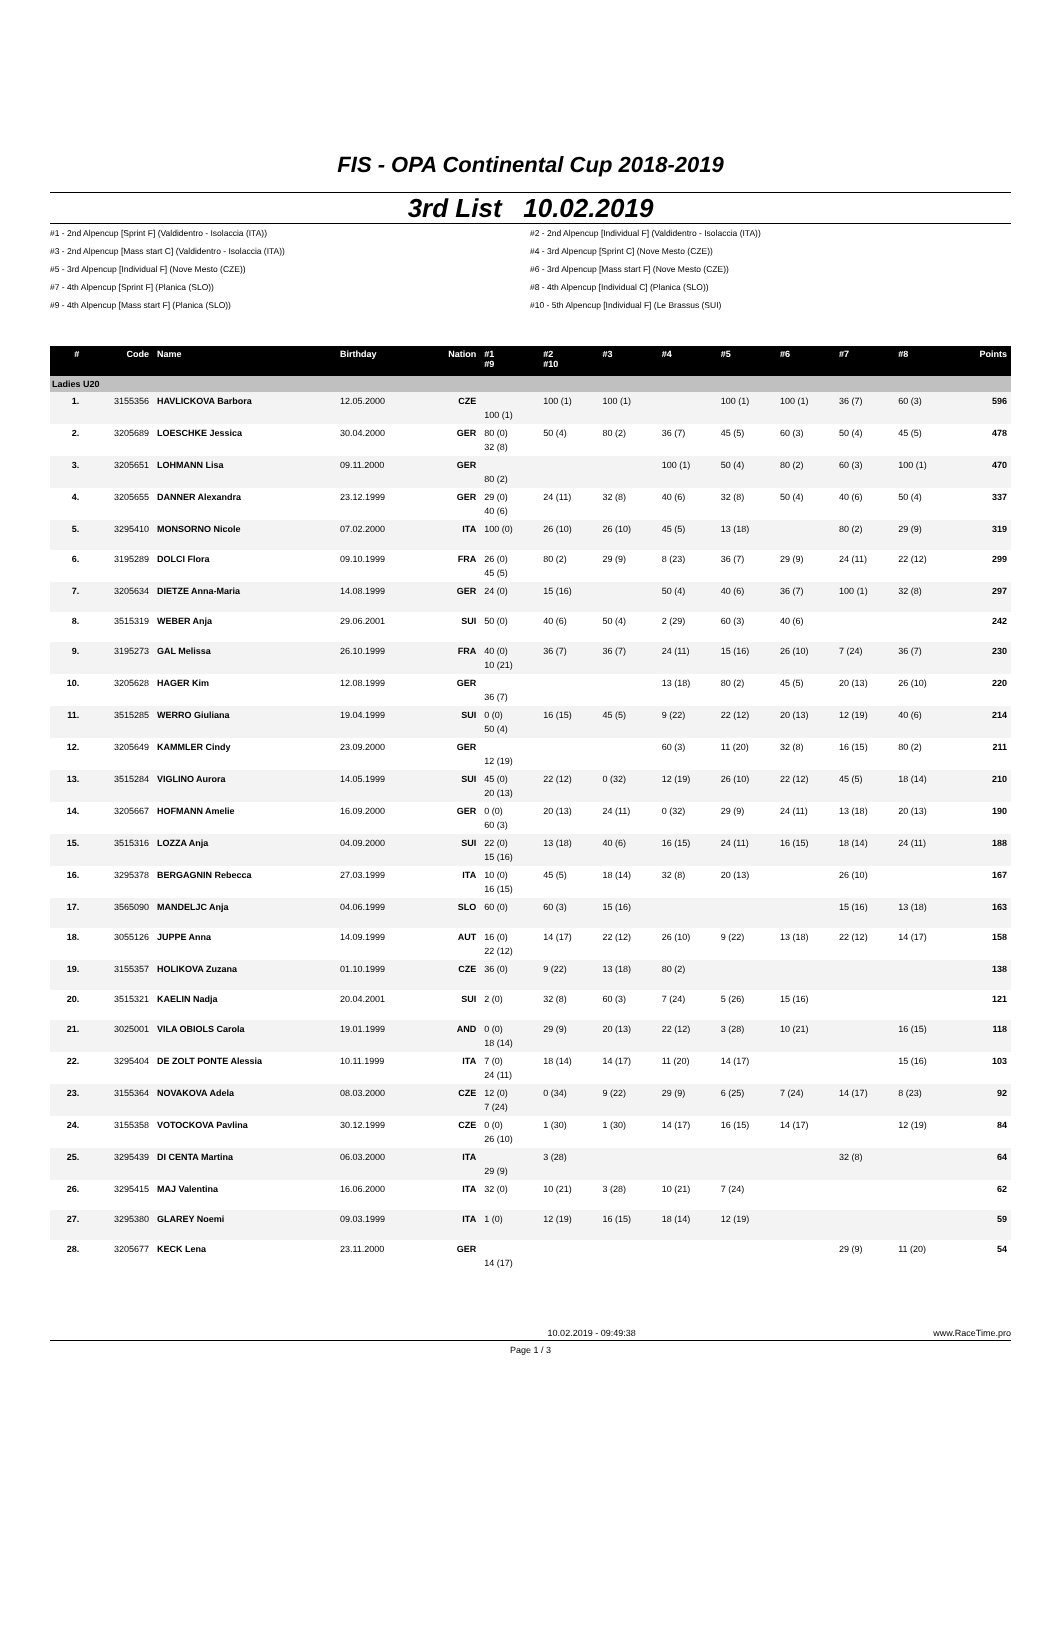FIS - OPA Continental Cup 2018-2019
3rd List 10.02.2019
#1 - 2nd Alpencup [Sprint F] (Valdidentro - Isolaccia (ITA))
#2 - 2nd Alpencup [Individual F] (Valdidentro - Isolaccia (ITA))
#3 - 2nd Alpencup [Mass start C] (Valdidentro - Isolaccia (ITA))
#4 - 3rd Alpencup [Sprint C] (Nove Mesto (CZE))
#5 - 3rd Alpencup [Individual F] (Nove Mesto (CZE))
#6 - 3rd Alpencup [Mass start F] (Nove Mesto (CZE))
#7 - 4th Alpencup [Sprint F] (Planica (SLO))
#8 - 4th Alpencup [Individual C] (Planica (SLO))
#9 - 4th Alpencup [Mass start F] (Planica (SLO))
#10 - 5th Alpencup [Individual F] (Le Brassus (SUI)
| # | Code | Name | Birthday | Nation | #1 #9 | #2 #10 | #3 | #4 | #5 | #6 | #7 | #8 | Points |
| --- | --- | --- | --- | --- | --- | --- | --- | --- | --- | --- | --- | --- | --- |
| Ladies U20 | | | | | | | | | | | | | |
| 1. | 3155356 | HAVLICKOVA Barbora | 12.05.2000 | CZE | 100 (1) | 100 (1) | 100 (1) | | 100 (1) | 100 (1) | 36 (7) | 60 (3) | 596 |
| 2. | 3205689 | LOESCHKE Jessica | 30.04.2000 | GER | 80 (0) 32 (8) | 50 (4) | 80 (2) | 36 (7) | 45 (5) | 60 (3) | 50 (4) | 45 (5) | 478 |
| 3. | 3205651 | LOHMANN Lisa | 09.11.2000 | GER | 80 (2) | | | 100 (1) | 50 (4) | 80 (2) | 60 (3) | 100 (1) | 470 |
| 4. | 3205655 | DANNER Alexandra | 23.12.1999 | GER | 29 (0) 40 (6) | 24 (11) | 32 (8) | 40 (6) | 32 (8) | 50 (4) | 40 (6) | 50 (4) | 337 |
| 5. | 3295410 | MONSORNO Nicole | 07.02.2000 | ITA | 100 (0) | 26 (10) | 26 (10) | 45 (5) | 13 (18) | | 80 (2) | 29 (9) | 319 |
| 6. | 3195289 | DOLCI Flora | 09.10.1999 | FRA | 26 (0) 45 (5) | 80 (2) | 29 (9) | 8 (23) | 36 (7) | 29 (9) | 24 (11) | 22 (12) | 299 |
| 7. | 3205634 | DIETZE Anna-Maria | 14.08.1999 | GER | 24 (0) | 15 (16) | | 50 (4) | 40 (6) | 36 (7) | 100 (1) | 32 (8) | 297 |
| 8. | 3515319 | WEBER Anja | 29.06.2001 | SUI | 50 (0) | 40 (6) | 50 (4) | 2 (29) | 60 (3) | 40 (6) | | | 242 |
| 9. | 3195273 | GAL Melissa | 26.10.1999 | FRA | 40 (0) 10 (21) | 36 (7) | 36 (7) | 24 (11) | 15 (16) | 26 (10) | 7 (24) | 36 (7) | 230 |
| 10. | 3205628 | HAGER Kim | 12.08.1999 | GER | 36 (7) | | | 13 (18) | 80 (2) | 45 (5) | 20 (13) | 26 (10) | 220 |
| 11. | 3515285 | WERRO Giuliana | 19.04.1999 | SUI | 0 (0) 50 (4) | 16 (15) | 45 (5) | 9 (22) | 22 (12) | 20 (13) | 12 (19) | 40 (6) | 214 |
| 12. | 3205649 | KAMMLER Cindy | 23.09.2000 | GER | 12 (19) | | | 60 (3) | 11 (20) | 32 (8) | 16 (15) | 80 (2) | 211 |
| 13. | 3515284 | VIGLINO Aurora | 14.05.1999 | SUI | 45 (0) 20 (13) | 22 (12) | 0 (32) | 12 (19) | 26 (10) | 22 (12) | 45 (5) | 18 (14) | 210 |
| 14. | 3205667 | HOFMANN Amelie | 16.09.2000 | GER | 0 (0) 60 (3) | 20 (13) | 24 (11) | 0 (32) | 29 (9) | 24 (11) | 13 (18) | 20 (13) | 190 |
| 15. | 3515316 | LOZZA Anja | 04.09.2000 | SUI | 22 (0) 15 (16) | 13 (18) | 40 (6) | 16 (15) | 24 (11) | 16 (15) | 18 (14) | 24 (11) | 188 |
| 16. | 3295378 | BERGAGNIN Rebecca | 27.03.1999 | ITA | 10 (0) 16 (15) | 45 (5) | 18 (14) | 32 (8) | 20 (13) | | 26 (10) | | 167 |
| 17. | 3565090 | MANDELJC Anja | 04.06.1999 | SLO | 60 (0) | 60 (3) | 15 (16) | | | | 15 (16) | 13 (18) | 163 |
| 18. | 3055126 | JUPPE Anna | 14.09.1999 | AUT | 16 (0) 22 (12) | 14 (17) | 22 (12) | 26 (10) | 9 (22) | 13 (18) | 22 (12) | 14 (17) | 158 |
| 19. | 3155357 | HOLIKOVA Zuzana | 01.10.1999 | CZE | 36 (0) | 9 (22) | 13 (18) | 80 (2) | | | | | 138 |
| 20. | 3515321 | KAELIN Nadja | 20.04.2001 | SUI | 2 (0) | 32 (8) | 60 (3) | 7 (24) | 5 (26) | 15 (16) | | | 121 |
| 21. | 3025001 | VILA OBIOLS Carola | 19.01.1999 | AND | 0 (0) 18 (14) | 29 (9) | 20 (13) | 22 (12) | 3 (28) | 10 (21) | | 16 (15) | 118 |
| 22. | 3295404 | DE ZOLT PONTE Alessia | 10.11.1999 | ITA | 7 (0) 24 (11) | 18 (14) | 14 (17) | 11 (20) | 14 (17) | | | 15 (16) | 103 |
| 23. | 3155364 | NOVAKOVA Adela | 08.03.2000 | CZE | 12 (0) 7 (24) | 0 (34) | 9 (22) | 29 (9) | 6 (25) | 7 (24) | 14 (17) | 8 (23) | 92 |
| 24. | 3155358 | VOTOCKOVA Pavlina | 30.12.1999 | CZE | 0 (0) 26 (10) | 1 (30) | 1 (30) | 14 (17) | 16 (15) | 14 (17) | | 12 (19) | 84 |
| 25. | 3295439 | DI CENTA Martina | 06.03.2000 | ITA | 29 (9) | 3 (28) | | | | | 32 (8) | | 64 |
| 26. | 3295415 | MAJ Valentina | 16.06.2000 | ITA | 32 (0) | 10 (21) | 3 (28) | 10 (21) | 7 (24) | | | | 62 |
| 27. | 3295380 | GLAREY Noemi | 09.03.1999 | ITA | 1 (0) | 12 (19) | 16 (15) | 18 (14) | 12 (19) | | | | 59 |
| 28. | 3205677 | KECK Lena | 23.11.2000 | GER | 14 (17) | | | | | | 29 (9) | 11 (20) | 54 |
10.02.2019 - 09:49:38 www.RaceTime.pro
Page 1 / 3